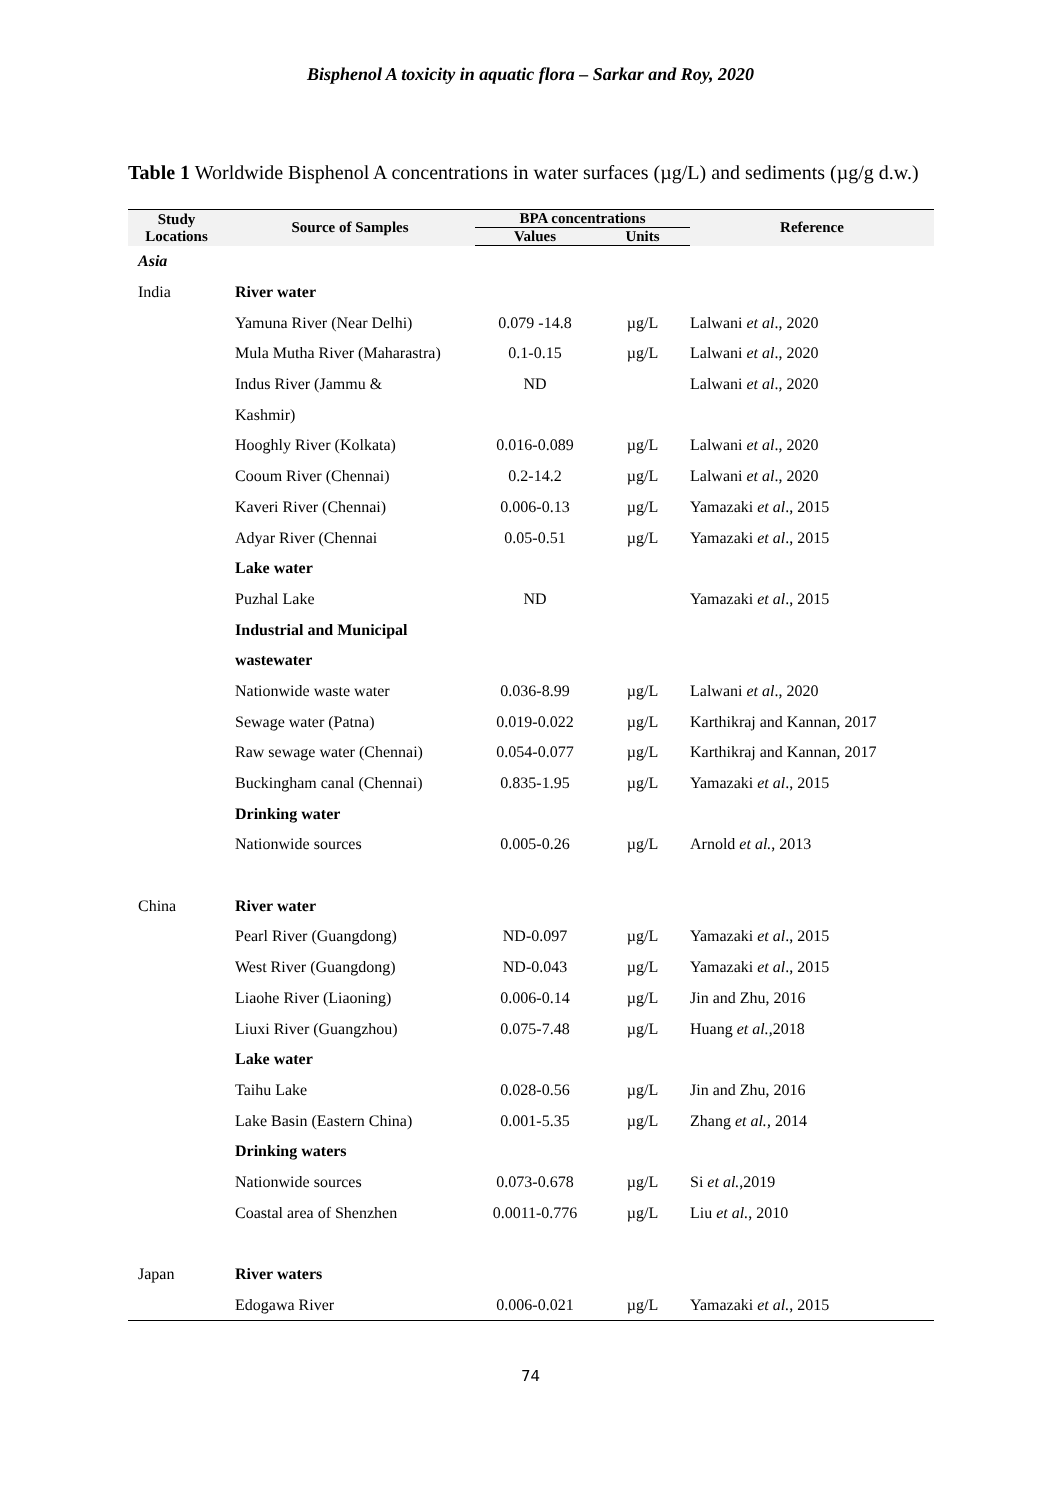Bisphenol A toxicity in aquatic flora – Sarkar and Roy, 2020
Table 1 Worldwide Bisphenol A concentrations in water surfaces (µg/L) and sediments (µg/g d.w.)
| Study Locations | Source of Samples | BPA concentrations | | Reference |
| --- | --- | --- | --- | --- |
| | | Values | Units | |
| Asia | | | | |
| India | River water | | | |
| | Yamuna River (Near Delhi) | 0.079 -14.8 | µg/L | Lalwani et al ., 2020 |
| | Mula Mutha River (Maharastra) | 0.1-0.15 | µg/L | Lalwani et al ., 2020 |
| | Indus River (Jammu & | ND | | Lalwani et al ., 2020 |
| | Kashmir) | | | |
| | Hooghly River (Kolkata) | 0.016-0.089 | µg/L | Lalwani et al ., 2020 |
| | Cooum River (Chennai) | 0.2-14.2 | µg/L | Lalwani et al ., 2020 |
| | Kaveri River (Chennai) | 0.006-0.13 | µg/L | Yamazaki et al ., 2015 |
| | Adyar River (Chennai | 0.05-0.51 | µg/L | Yamazaki et al ., 2015 |
| | Lake water | | | |
| | Puzhal Lake | ND | | Yamazaki et al ., 2015 |
| | Industrial and Municipal | | | |
| | wastewater | | | |
| | Nationwide waste water | 0.036-8.99 | µg/L | Lalwani et al ., 2020 |
| | Sewage water (Patna) | 0.019-0.022 | µg/L | Karthikraj and Kannan, 2017 |
| | Raw sewage water (Chennai) | 0.054-0.077 | µg/L | Karthikraj and Kannan, 2017 |
| | Buckingham canal (Chennai) | 0.835-1.95 | µg/L | Yamazaki et al ., 2015 |
| | Drinking water | | | |
| | Nationwide sources | 0.005-0.26 | µg/L | Arnold et al. , 2013 |
| China | River water | | | |
| | Pearl River (Guangdong) | ND-0.097 | µg/L | Yamazaki et al ., 2015 |
| | West River (Guangdong) | ND-0.043 | µg/L | Yamazaki et al ., 2015 |
| | Liaohe River (Liaoning) | 0.006-0.14 | µg/L | Jin and Zhu, 2016 |
| | Liuxi River (Guangzhou) | 0.075-7.48 | µg/L | Huang et al. ,2018 |
| | Lake water | | | |
| | Taihu Lake | 0.028-0.56 | µg/L | Jin and Zhu, 2016 |
| | Lake Basin (Eastern China) | 0.001-5.35 | µg/L | Zhang et al. , 2014 |
| | Drinking waters | | | |
| | Nationwide sources | 0.073-0.678 | µg/L | Si et al. ,2019 |
| | Coastal area of Shenzhen | 0.0011-0.776 | µg/L | Liu et al. , 2010 |
| Japan | River waters | | | |
| | Edogawa River | 0.006-0.021 | µg/L | Yamazaki et al. , 2015 |
74